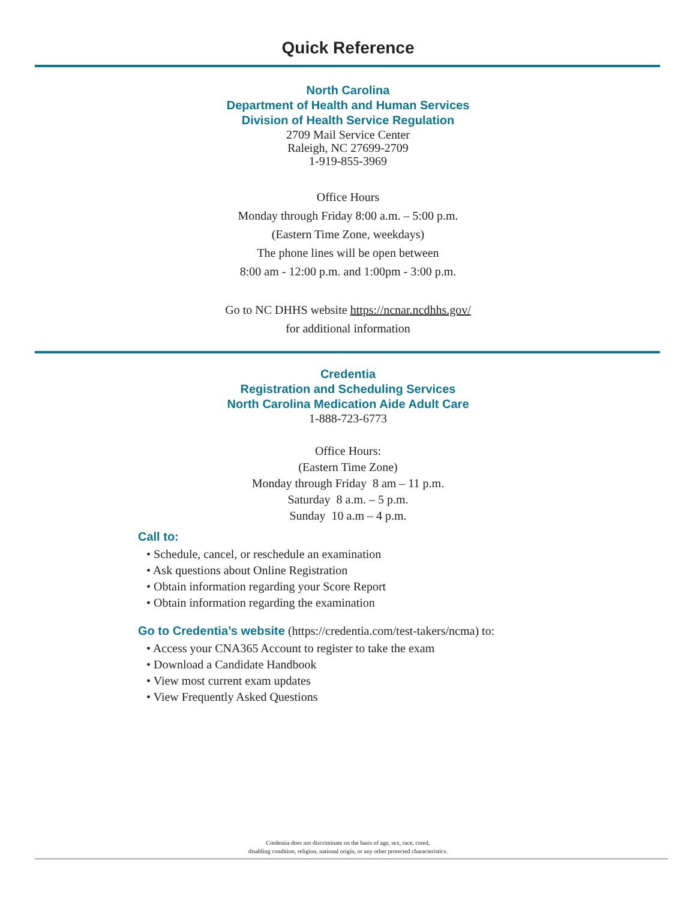Quick Reference
North Carolina
Department of Health and Human Services
Division of Health Service Regulation
2709 Mail Service Center
Raleigh, NC 27699-2709
1-919-855-3969
Office Hours
Monday through Friday 8:00 a.m. – 5:00 p.m.
(Eastern Time Zone, weekdays)
The phone lines will be open between
8:00 am - 12:00 p.m. and 1:00pm - 3:00 p.m.
Go to NC DHHS website https://ncnar.ncdhhs.gov/
for additional information
Credentia
Registration and Scheduling Services
North Carolina Medication Aide Adult Care
1-888-723-6773
Office Hours:
(Eastern Time Zone)
Monday through Friday 8 am – 11 p.m.
Saturday 8 a.m. – 5 p.m.
Sunday 10 a.m – 4 p.m.
Call to:
• Schedule, cancel, or reschedule an examination
• Ask questions about Online Registration
• Obtain information regarding your Score Report
• Obtain information regarding the examination
Go to Credentia’s website (https://credentia.com/test-takers/ncma) to:
• Access your CNA365 Account to register to take the exam
• Download a Candidate Handbook
• View most current exam updates
• View Frequently Asked Questions
Credentia does not discriminate on the basis of age, sex, race, creed,
disabling condition, religion, national origin, or any other protected characteristics.